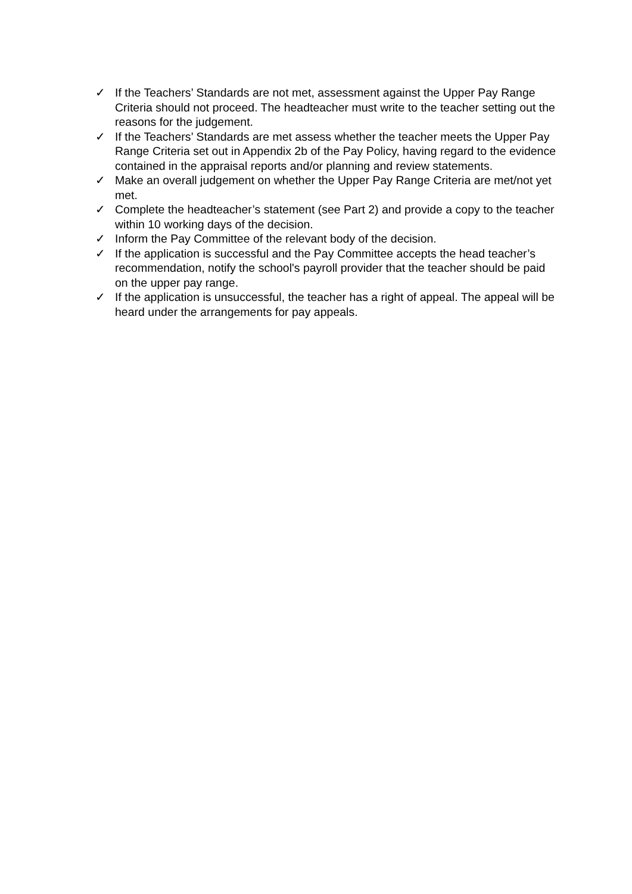✓ If the Teachers’ Standards are not met, assessment against the Upper Pay Range Criteria should not proceed. The headteacher must write to the teacher setting out the reasons for the judgement.
✓ If the Teachers’ Standards are met assess whether the teacher meets the Upper Pay Range Criteria set out in Appendix 2b of the Pay Policy, having regard to the evidence contained in the appraisal reports and/or planning and review statements.
✓ Make an overall judgement on whether the Upper Pay Range Criteria are met/not yet met.
✓ Complete the headteacher’s statement (see Part 2) and provide a copy to the teacher within 10 working days of the decision.
✓ Inform the Pay Committee of the relevant body of the decision.
✓ If the application is successful and the Pay Committee accepts the head teacher’s recommendation, notify the school's payroll provider that the teacher should be paid on the upper pay range.
✓ If the application is unsuccessful, the teacher has a right of appeal. The appeal will be heard under the arrangements for pay appeals.